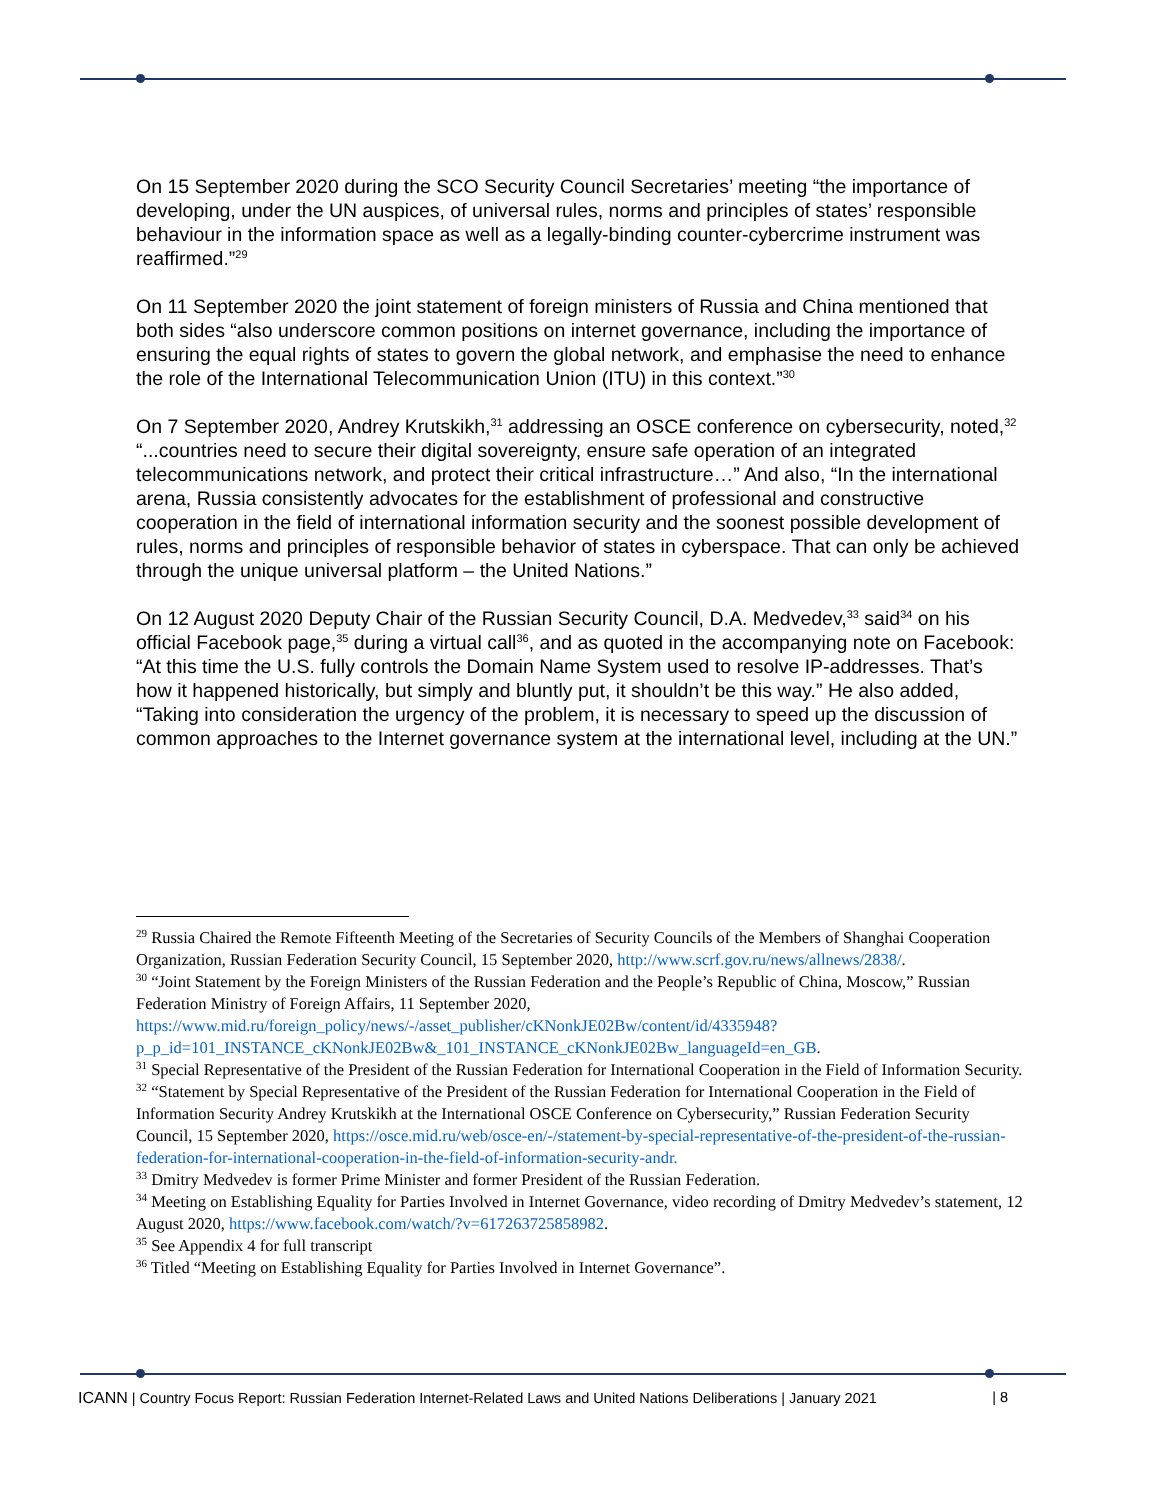On 15 September 2020 during the SCO Security Council Secretaries’ meeting “the importance of developing, under the UN auspices, of universal rules, norms and principles of states’ responsible behaviour in the information space as well as a legally-binding counter-cybercrime instrument was reaffirmed.”<sup>29</sup>
On 11 September 2020 the joint statement of foreign ministers of Russia and China mentioned that both sides “also underscore common positions on internet governance, including the importance of ensuring the equal rights of states to govern the global network, and emphasise the need to enhance the role of the International Telecommunication Union (ITU) in this context.”<sup>30</sup>
On 7 September 2020, Andrey Krutskikh,<sup>31</sup> addressing an OSCE conference on cybersecurity, noted,<sup>32</sup> “...countries need to secure their digital sovereignty, ensure safe operation of an integrated telecommunications network, and protect their critical infrastructure…” And also, “In the international arena, Russia consistently advocates for the establishment of professional and constructive cooperation in the field of international information security and the soonest possible development of rules, norms and principles of responsible behavior of states in cyberspace. That can only be achieved through the unique universal platform – the United Nations.”
On 12 August 2020 Deputy Chair of the Russian Security Council, D.A. Medvedev,<sup>33</sup> said<sup>34</sup> on his official Facebook page,<sup>35</sup> during a virtual call<sup>36</sup>, and as quoted in the accompanying note on Facebook: “At this time the U.S. fully controls the Domain Name System used to resolve IP-addresses. That’s how it happened historically, but simply and bluntly put, it shouldn’t be this way.” He also added, “Taking into consideration the urgency of the problem, it is necessary to speed up the discussion of common approaches to the Internet governance system at the international level, including at the UN.”
<sup>29</sup> Russia Chaired the Remote Fifteenth Meeting of the Secretaries of Security Councils of the Members of Shanghai Cooperation Organization, Russian Federation Security Council, 15 September 2020, http://www.scrf.gov.ru/news/allnews/2838/.
<sup>30</sup> “Joint Statement by the Foreign Ministers of the Russian Federation and the People’s Republic of China, Moscow,” Russian Federation Ministry of Foreign Affairs, 11 September 2020, https://www.mid.ru/foreign_policy/news/-/asset_publisher/cKNonkJE02Bw/content/id/4335948?p_p_id=101_INSTANCE_cKNonkJE02Bw&_101_INSTANCE_cKNonkJE02Bw_languageId=en_GB.
<sup>31</sup> Special Representative of the President of the Russian Federation for International Cooperation in the Field of Information Security.
<sup>32</sup> “Statement by Special Representative of the President of the Russian Federation for International Cooperation in the Field of Information Security Andrey Krutskikh at the International OSCE Conference on Cybersecurity,” Russian Federation Security Council, 15 September 2020, https://osce.mid.ru/web/osce-en/-/statement-by-special-representative-of-the-president-of-the-russian-federation-for-international-cooperation-in-the-field-of-information-security-andr.
<sup>33</sup> Dmitry Medvedev is former Prime Minister and former President of the Russian Federation.
<sup>34</sup> Meeting on Establishing Equality for Parties Involved in Internet Governance, video recording of Dmitry Medvedev’s statement, 12 August 2020, https://www.facebook.com/watch/?v=617263725858982.
<sup>35</sup> See Appendix 4 for full transcript
<sup>36</sup> Titled “Meeting on Establishing Equality for Parties Involved in Internet Governance”.
ICANN | Country Focus Report: Russian Federation Internet-Related Laws and United Nations Deliberations | January 2021 | 8